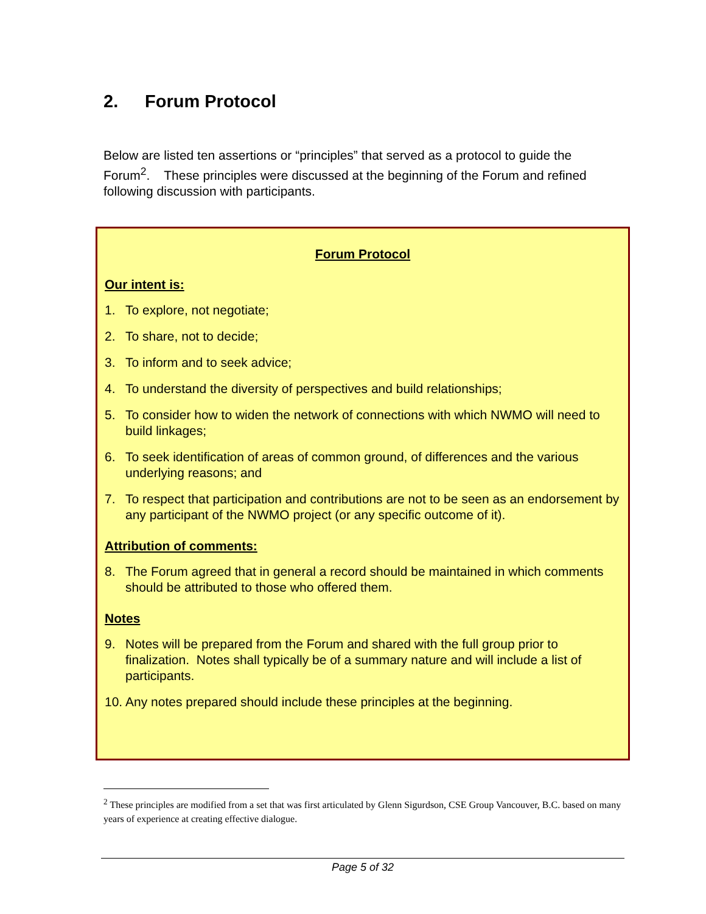2. Forum Protocol
Below are listed ten assertions or “principles” that served as a protocol to guide the Forum<sup>2</sup>. These principles were discussed at the beginning of the Forum and refined following discussion with participants.
Forum Protocol
Our intent is:
1. To explore, not negotiate;
2. To share, not to decide;
3. To inform and to seek advice;
4. To understand the diversity of perspectives and build relationships;
5. To consider how to widen the network of connections with which NWMO will need to build linkages;
6. To seek identification of areas of common ground, of differences and the various underlying reasons; and
7. To respect that participation and contributions are not to be seen as an endorsement by any participant of the NWMO project (or any specific outcome of it).
Attribution of comments:
8. The Forum agreed that in general a record should be maintained in which comments should be attributed to those who offered them.
Notes
9. Notes will be prepared from the Forum and shared with the full group prior to finalization. Notes shall typically be of a summary nature and will include a list of participants.
10. Any notes prepared should include these principles at the beginning.
<sup>2</sup> These principles are modified from a set that was first articulated by Glenn Sigurdson, CSE Group Vancouver, B.C. based on many years of experience at creating effective dialogue.
Page 5 of 32